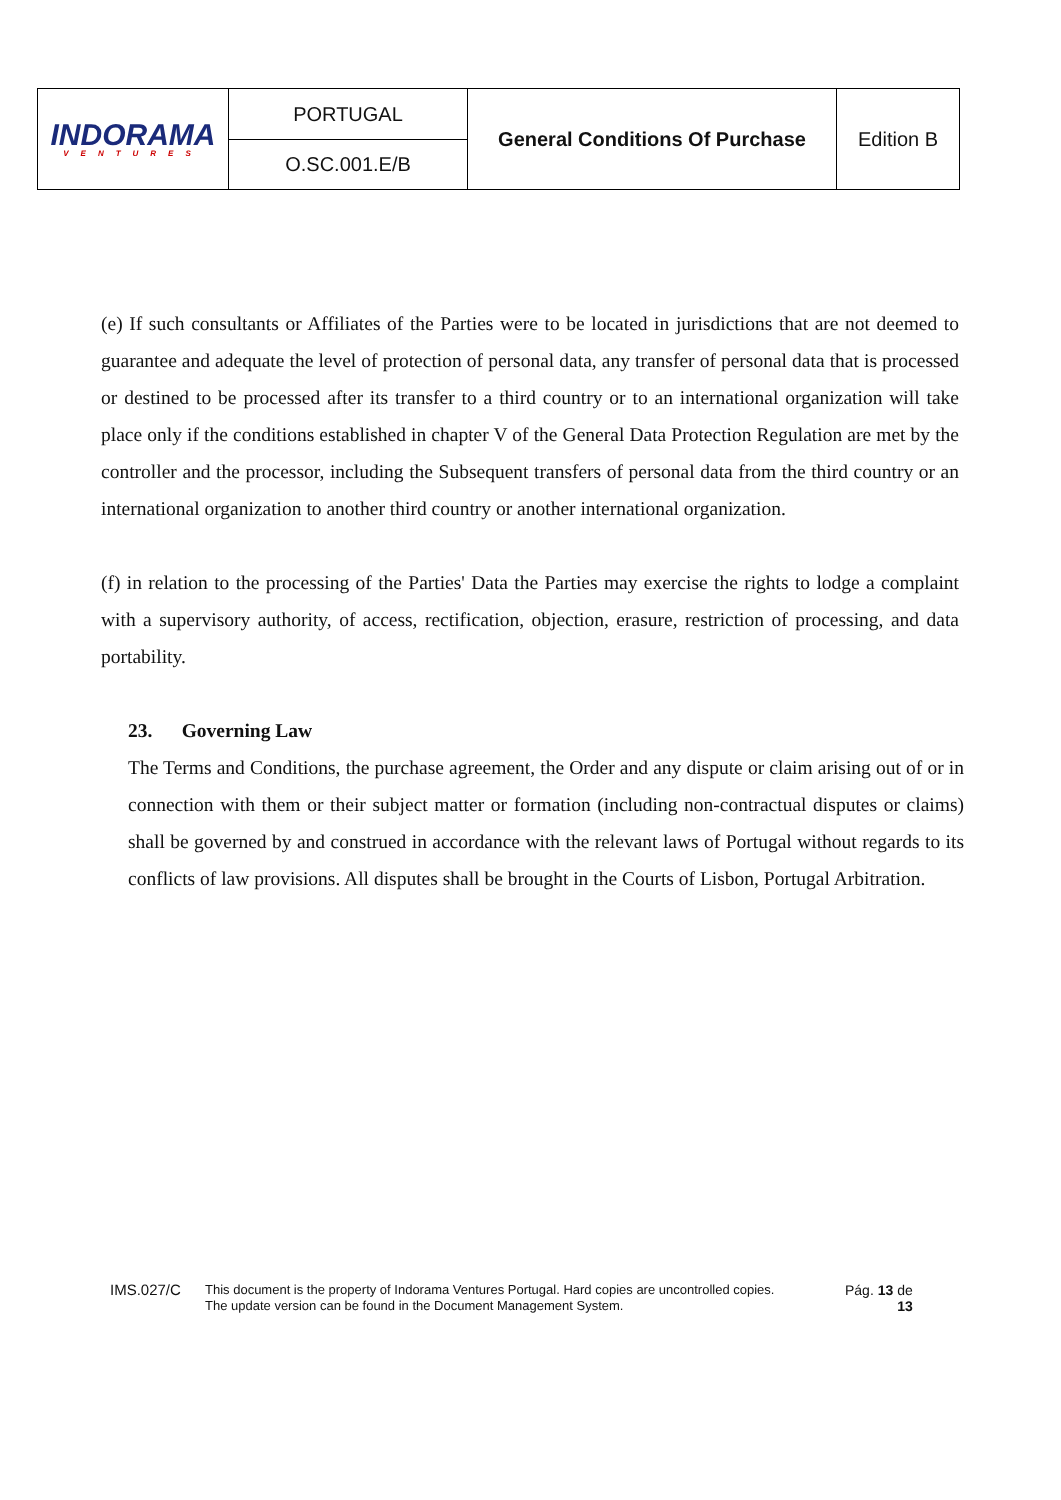| INDORAMA VENTURES | PORTUGAL | General Conditions Of Purchase | Edition B |
| | O.SC.001.E/B | | |
(e) If such consultants or Affiliates of the Parties were to be located in jurisdictions that are not deemed to guarantee and adequate the level of protection of personal data, any transfer of personal data that is processed or destined to be processed after its transfer to a third country or to an international organization will take place only if the conditions established in chapter V of the General Data Protection Regulation are met by the controller and the processor, including the Subsequent transfers of personal data from the third country or an international organization to another third country or another international organization.
(f) in relation to the processing of the Parties' Data the Parties may exercise the rights to lodge a complaint with a supervisory authority, of access, rectification, objection, erasure, restriction of processing, and data portability.
23. Governing Law
The Terms and Conditions, the purchase agreement, the Order and any dispute or claim arising out of or in connection with them or their subject matter or formation (including non-contractual disputes or claims) shall be governed by and construed in accordance with the relevant laws of Portugal without regards to its conflicts of law provisions. All disputes shall be brought in the Courts of Lisbon, Portugal Arbitration.
IMS.027/C
This document is the property of Indorama Ventures Portugal. Hard copies are uncontrolled copies.
The update version can be found in the Document Management System.
Pág. 13 de
13